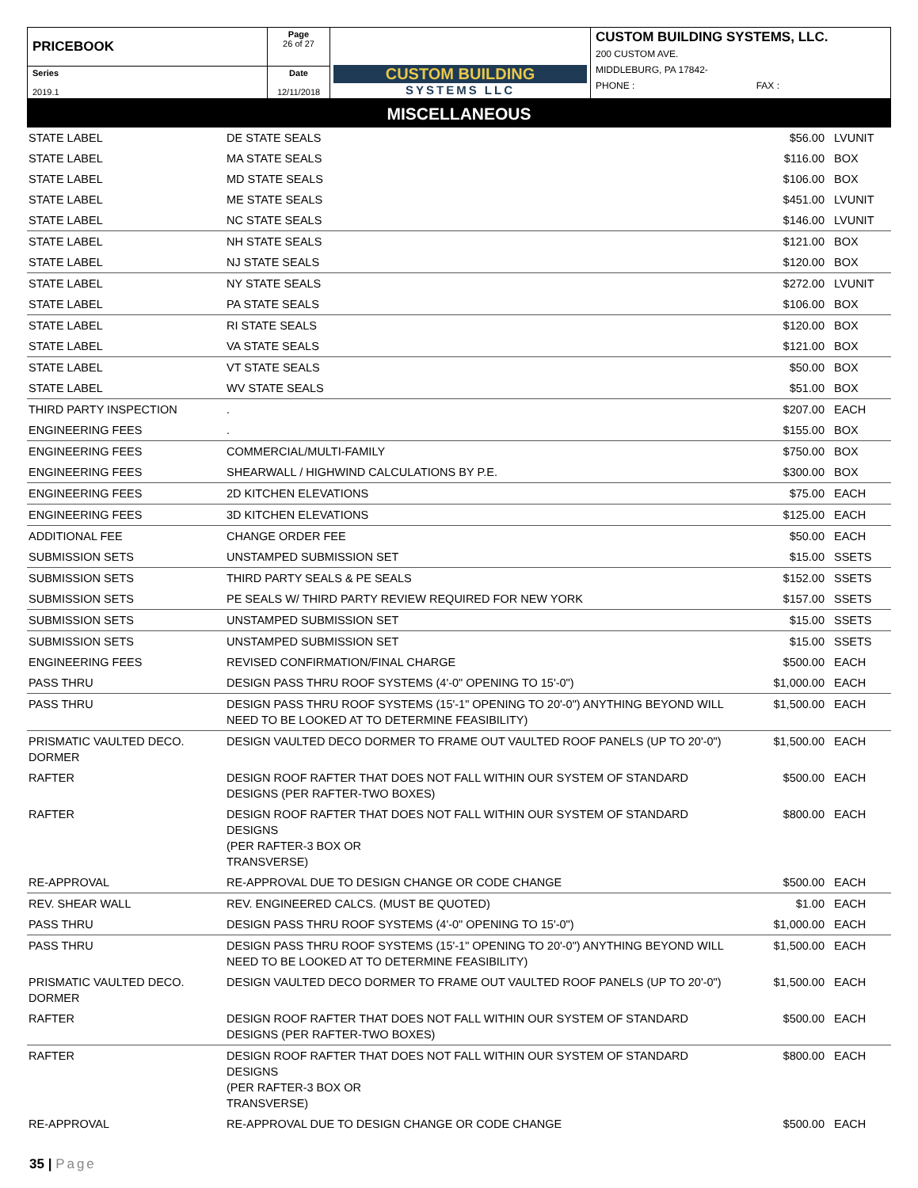| PRICEBOOK | Page 26 of 27 | CUSTOM BUILDING SYSTEMS LLC | CUSTOM BUILDING SYSTEMS, LLC. 200 CUSTOM AVE. MIDDLEBURG, PA 17842- PHONE : FAX : |
| Series 2019.1 | Date 12/11/2018 | | |
MISCELLANEOUS
| STATE LABEL | DE STATE SEALS | $56.00 | LVUNIT |
| STATE LABEL | MA STATE SEALS | $116.00 | BOX |
| STATE LABEL | MD STATE SEALS | $106.00 | BOX |
| STATE LABEL | ME STATE SEALS | $451.00 | LVUNIT |
| STATE LABEL | NC STATE SEALS | $146.00 | LVUNIT |
| STATE LABEL | NH STATE SEALS | $121.00 | BOX |
| STATE LABEL | NJ STATE SEALS | $120.00 | BOX |
| STATE LABEL | NY STATE SEALS | $272.00 | LVUNIT |
| STATE LABEL | PA STATE SEALS | $106.00 | BOX |
| STATE LABEL | RI STATE SEALS | $120.00 | BOX |
| STATE LABEL | VA STATE SEALS | $121.00 | BOX |
| STATE LABEL | VT STATE SEALS | $50.00 | BOX |
| STATE LABEL | WV STATE SEALS | $51.00 | BOX |
| THIRD PARTY INSPECTION | . | $207.00 | EACH |
| ENGINEERING FEES | . | $155.00 | BOX |
| ENGINEERING FEES | COMMERCIAL/MULTI-FAMILY | $750.00 | BOX |
| ENGINEERING FEES | SHEARWALL / HIGHWIND CALCULATIONS BY P.E. | $300.00 | BOX |
| ENGINEERING FEES | 2D KITCHEN ELEVATIONS | $75.00 | EACH |
| ENGINEERING FEES | 3D KITCHEN ELEVATIONS | $125.00 | EACH |
| ADDITIONAL FEE | CHANGE ORDER FEE | $50.00 | EACH |
| SUBMISSION SETS | UNSTAMPED SUBMISSION SET | $15.00 | SSETS |
| SUBMISSION SETS | THIRD PARTY SEALS & PE SEALS | $152.00 | SSETS |
| SUBMISSION SETS | PE SEALS W/ THIRD PARTY REVIEW REQUIRED FOR NEW YORK | $157.00 | SSETS |
| SUBMISSION SETS | UNSTAMPED SUBMISSION SET | $15.00 | SSETS |
| SUBMISSION SETS | UNSTAMPED SUBMISSION SET | $15.00 | SSETS |
| ENGINEERING FEES | REVISED CONFIRMATION/FINAL CHARGE | $500.00 | EACH |
| PASS THRU | DESIGN PASS THRU ROOF SYSTEMS (4'-0" OPENING TO 15'-0") | $1,000.00 | EACH |
| PASS THRU | DESIGN PASS THRU ROOF SYSTEMS (15'-1" OPENING TO 20'-0") ANYTHING BEYOND WILL NEED TO BE LOOKED AT TO DETERMINE FEASIBILITY) | $1,500.00 | EACH |
| PRISMATIC VAULTED DECO. DORMER | DESIGN VAULTED DECO DORMER TO FRAME OUT VAULTED ROOF PANELS (UP TO 20'-0") | $1,500.00 | EACH |
| RAFTER | DESIGN ROOF RAFTER THAT DOES NOT FALL WITHIN OUR SYSTEM OF STANDARD DESIGNS (PER RAFTER-TWO BOXES) | $500.00 | EACH |
| RAFTER | DESIGN ROOF RAFTER THAT DOES NOT FALL WITHIN OUR SYSTEM OF STANDARD DESIGNS (PER RAFTER-3 BOX OR TRANSVERSE) | $800.00 | EACH |
| RE-APPROVAL | RE-APPROVAL DUE TO DESIGN CHANGE OR CODE CHANGE | $500.00 | EACH |
| REV. SHEAR WALL | REV. ENGINEERED CALCS. (MUST BE QUOTED) | $1.00 | EACH |
| PASS THRU | DESIGN PASS THRU ROOF SYSTEMS (4'-0" OPENING TO 15'-0") | $1,000.00 | EACH |
| PASS THRU | DESIGN PASS THRU ROOF SYSTEMS (15'-1" OPENING TO 20'-0") ANYTHING BEYOND WILL NEED TO BE LOOKED AT TO DETERMINE FEASIBILITY) | $1,500.00 | EACH |
| PRISMATIC VAULTED DECO. DORMER | DESIGN VAULTED DECO DORMER TO FRAME OUT VAULTED ROOF PANELS (UP TO 20'-0") | $1,500.00 | EACH |
| RAFTER | DESIGN ROOF RAFTER THAT DOES NOT FALL WITHIN OUR SYSTEM OF STANDARD DESIGNS (PER RAFTER-TWO BOXES) | $500.00 | EACH |
| RAFTER | DESIGN ROOF RAFTER THAT DOES NOT FALL WITHIN OUR SYSTEM OF STANDARD DESIGNS (PER RAFTER-3 BOX OR TRANSVERSE) | $800.00 | EACH |
| RE-APPROVAL | RE-APPROVAL DUE TO DESIGN CHANGE OR CODE CHANGE | $500.00 | EACH |
35 | Page